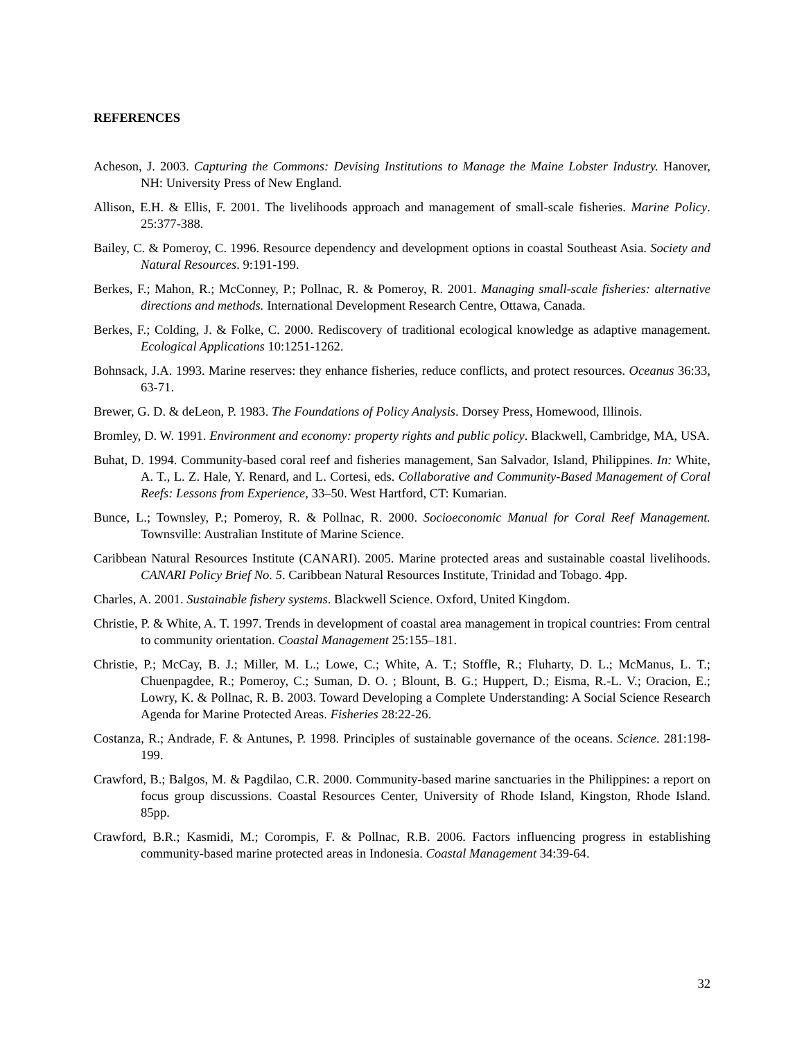REFERENCES
Acheson, J. 2003. Capturing the Commons: Devising Institutions to Manage the Maine Lobster Industry. Hanover, NH: University Press of New England.
Allison, E.H. & Ellis, F. 2001. The livelihoods approach and management of small-scale fisheries. Marine Policy. 25:377-388.
Bailey, C. & Pomeroy, C. 1996. Resource dependency and development options in coastal Southeast Asia. Society and Natural Resources. 9:191-199.
Berkes, F.; Mahon, R.; McConney, P.; Pollnac, R. & Pomeroy, R. 2001. Managing small-scale fisheries: alternative directions and methods. International Development Research Centre, Ottawa, Canada.
Berkes, F.; Colding, J. & Folke, C. 2000. Rediscovery of traditional ecological knowledge as adaptive management. Ecological Applications 10:1251-1262.
Bohnsack, J.A. 1993. Marine reserves: they enhance fisheries, reduce conflicts, and protect resources. Oceanus 36:33, 63-71.
Brewer, G. D. & deLeon, P. 1983. The Foundations of Policy Analysis. Dorsey Press, Homewood, Illinois.
Bromley, D. W. 1991. Environment and economy: property rights and public policy. Blackwell, Cambridge, MA, USA.
Buhat, D. 1994. Community-based coral reef and fisheries management, San Salvador, Island, Philippines. In: White, A. T., L. Z. Hale, Y. Renard, and L. Cortesi, eds. Collaborative and Community-Based Management of Coral Reefs: Lessons from Experience, 33–50. West Hartford, CT: Kumarian.
Bunce, L.; Townsley, P.; Pomeroy, R. & Pollnac, R. 2000. Socioeconomic Manual for Coral Reef Management. Townsville: Australian Institute of Marine Science.
Caribbean Natural Resources Institute (CANARI). 2005. Marine protected areas and sustainable coastal livelihoods. CANARI Policy Brief No. 5. Caribbean Natural Resources Institute, Trinidad and Tobago. 4pp.
Charles, A. 2001. Sustainable fishery systems. Blackwell Science. Oxford, United Kingdom.
Christie, P. & White, A. T. 1997. Trends in development of coastal area management in tropical countries: From central to community orientation. Coastal Management 25:155–181.
Christie, P.; McCay, B. J.; Miller, M. L.; Lowe, C.; White, A. T.; Stoffle, R.; Fluharty, D. L.; McManus, L. T.; Chuenpagdee, R.; Pomeroy, C.; Suman, D. O. ; Blount, B. G.; Huppert, D.; Eisma, R.-L. V.; Oracion, E.; Lowry, K. & Pollnac, R. B. 2003. Toward Developing a Complete Understanding: A Social Science Research Agenda for Marine Protected Areas. Fisheries 28:22-26.
Costanza, R.; Andrade, F. & Antunes, P. 1998. Principles of sustainable governance of the oceans. Science. 281:198-199.
Crawford, B.; Balgos, M. & Pagdilao, C.R. 2000. Community-based marine sanctuaries in the Philippines: a report on focus group discussions. Coastal Resources Center, University of Rhode Island, Kingston, Rhode Island. 85pp.
Crawford, B.R.; Kasmidi, M.; Corompis, F. & Pollnac, R.B. 2006. Factors influencing progress in establishing community-based marine protected areas in Indonesia. Coastal Management 34:39-64.
32